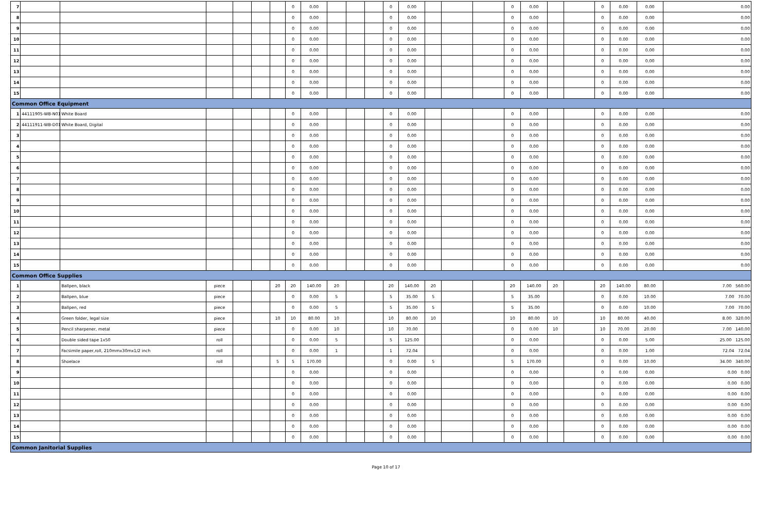| 7 | | | | | | | 0 | 0.00 | | | | 0 | 0.00 | | | | 0 | 0.00 | | | 0 | 0.00 | 0.00 | 0.00 |
| 8 | | | | | | | 0 | 0.00 | | | | 0 | 0.00 | | | | 0 | 0.00 | | | 0 | 0.00 | 0.00 | 0.00 |
| 9 | | | | | | | 0 | 0.00 | | | | 0 | 0.00 | | | | 0 | 0.00 | | | 0 | 0.00 | 0.00 | 0.00 |
| 10 | | | | | | | 0 | 0.00 | | | | 0 | 0.00 | | | | 0 | 0.00 | | | 0 | 0.00 | 0.00 | 0.00 |
| 11 | | | | | | | 0 | 0.00 | | | | 0 | 0.00 | | | | 0 | 0.00 | | | 0 | 0.00 | 0.00 | 0.00 |
| 12 | | | | | | | 0 | 0.00 | | | | 0 | 0.00 | | | | 0 | 0.00 | | | 0 | 0.00 | 0.00 | 0.00 |
| 13 | | | | | | | 0 | 0.00 | | | | 0 | 0.00 | | | | 0 | 0.00 | | | 0 | 0.00 | 0.00 | 0.00 |
| 14 | | | | | | | 0 | 0.00 | | | | 0 | 0.00 | | | | 0 | 0.00 | | | 0 | 0.00 | 0.00 | 0.00 |
| 15 | | | | | | | 0 | 0.00 | | | | 0 | 0.00 | | | | 0 | 0.00 | | | 0 | 0.00 | 0.00 | 0.00 |
| Common Office Equipment | | | | | | | | | | | | | | | | | | | | | | | | |
| 1 | 44111905-WB-N01 | White Board | | | | | 0 | 0.00 | | | | 0 | 0.00 | | | | 0 | 0.00 | | | 0 | 0.00 | 0.00 | 0.00 |
| 2 | 44111911-WB-D01 | White Board, Digital | | | | | 0 | 0.00 | | | | 0 | 0.00 | | | | 0 | 0.00 | | | 0 | 0.00 | 0.00 | 0.00 |
| 3 | | | | | | | 0 | 0.00 | | | | 0 | 0.00 | | | | 0 | 0.00 | | | 0 | 0.00 | 0.00 | 0.00 |
| 4 | | | | | | | 0 | 0.00 | | | | 0 | 0.00 | | | | 0 | 0.00 | | | 0 | 0.00 | 0.00 | 0.00 |
| 5 | | | | | | | 0 | 0.00 | | | | 0 | 0.00 | | | | 0 | 0.00 | | | 0 | 0.00 | 0.00 | 0.00 |
| 6 | | | | | | | 0 | 0.00 | | | | 0 | 0.00 | | | | 0 | 0.00 | | | 0 | 0.00 | 0.00 | 0.00 |
| 7 | | | | | | | 0 | 0.00 | | | | 0 | 0.00 | | | | 0 | 0.00 | | | 0 | 0.00 | 0.00 | 0.00 |
| 8 | | | | | | | 0 | 0.00 | | | | 0 | 0.00 | | | | 0 | 0.00 | | | 0 | 0.00 | 0.00 | 0.00 |
| 9 | | | | | | | 0 | 0.00 | | | | 0 | 0.00 | | | | 0 | 0.00 | | | 0 | 0.00 | 0.00 | 0.00 |
| 10 | | | | | | | 0 | 0.00 | | | | 0 | 0.00 | | | | 0 | 0.00 | | | 0 | 0.00 | 0.00 | 0.00 |
| 11 | | | | | | | 0 | 0.00 | | | | 0 | 0.00 | | | | 0 | 0.00 | | | 0 | 0.00 | 0.00 | 0.00 |
| 12 | | | | | | | 0 | 0.00 | | | | 0 | 0.00 | | | | 0 | 0.00 | | | 0 | 0.00 | 0.00 | 0.00 |
| 13 | | | | | | | 0 | 0.00 | | | | 0 | 0.00 | | | | 0 | 0.00 | | | 0 | 0.00 | 0.00 | 0.00 |
| 14 | | | | | | | 0 | 0.00 | | | | 0 | 0.00 | | | | 0 | 0.00 | | | 0 | 0.00 | 0.00 | 0.00 |
| 15 | | | | | | | 0 | 0.00 | | | | 0 | 0.00 | | | | 0 | 0.00 | | | 0 | 0.00 | 0.00 | 0.00 |
| Common Office Supplies | | | | | | | | | | | | | | | | | | | | | | | | |
| 1 | | Ballpen, black | piece | | | 20 | 20 | 140.00 | 20 | | | 20 | 140.00 | 20 | | | 20 | 140.00 | 20 | | 20 | 140.00 | 80.00 | 7.00 560.00 |
| 2 | | Ballpen, blue | piece | | | | 0 | 0.00 | 5 | | | 5 | 35.00 | 5 | | | 5 | 35.00 | | | 0 | 0.00 | 10.00 | 7.00 70.00 |
| 3 | | Ballpen, red | piece | | | | 0 | 0.00 | 5 | | | 5 | 35.00 | 5 | | | 5 | 35.00 | | | 0 | 0.00 | 10.00 | 7.00 70.00 |
| 4 | | Green folder, legal size | piece | | | 10 | 10 | 80.00 | 10 | | | 10 | 80.00 | 10 | | | 10 | 80.00 | 10 | | 10 | 80.00 | 40.00 | 8.00 320.00 |
| 5 | | Pencil sharpener, metal | piece | | | | 0 | 0.00 | 10 | | | 10 | 70.00 | | | | 0 | 0.00 | 10 | | 10 | 70.00 | 20.00 | 7.00 140.00 |
| 6 | | Double sided tape 1x50 | roll | | | | 0 | 0.00 | 5 | | | 5 | 125.00 | | | | 0 | 0.00 | | | 0 | 0.00 | 5.00 | 25.00 125.00 |
| 7 | | Facsimile paper,roll, 210mmx30mx1/2 inch | roll | | | | 0 | 0.00 | 1 | | | 1 | 72.04 | | | | 0 | 0.00 | | | 0 | 0.00 | 1.00 | 72.04 72.04 |
| 8 | | Shoelace | roll | | | 5 | 5 | 170.00 | | | | 0 | 0.00 | 5 | | | 5 | 170.00 | | | 0 | 0.00 | 10.00 | 34.00 340.00 |
| 9 | | | | | | | 0 | 0.00 | | | | 0 | 0.00 | | | | 0 | 0.00 | | | 0 | 0.00 | 0.00 | 0.00 0.00 |
| 10 | | | | | | | 0 | 0.00 | | | | 0 | 0.00 | | | | 0 | 0.00 | | | 0 | 0.00 | 0.00 | 0.00 0.00 |
| 11 | | | | | | | 0 | 0.00 | | | | 0 | 0.00 | | | | 0 | 0.00 | | | 0 | 0.00 | 0.00 | 0.00 0.00 |
| 12 | | | | | | | 0 | 0.00 | | | | 0 | 0.00 | | | | 0 | 0.00 | | | 0 | 0.00 | 0.00 | 0.00 0.00 |
| 13 | | | | | | | 0 | 0.00 | | | | 0 | 0.00 | | | | 0 | 0.00 | | | 0 | 0.00 | 0.00 | 0.00 0.00 |
| 14 | | | | | | | 0 | 0.00 | | | | 0 | 0.00 | | | | 0 | 0.00 | | | 0 | 0.00 | 0.00 | 0.00 0.00 |
| 15 | | | | | | | 0 | 0.00 | | | | 0 | 0.00 | | | | 0 | 0.00 | | | 0 | 0.00 | 0.00 | 0.00 0.00 |
| Common Janitorial Supplies | | | | | | | | | | | | | | | | | | | | | | | | |
Page 10 of 17